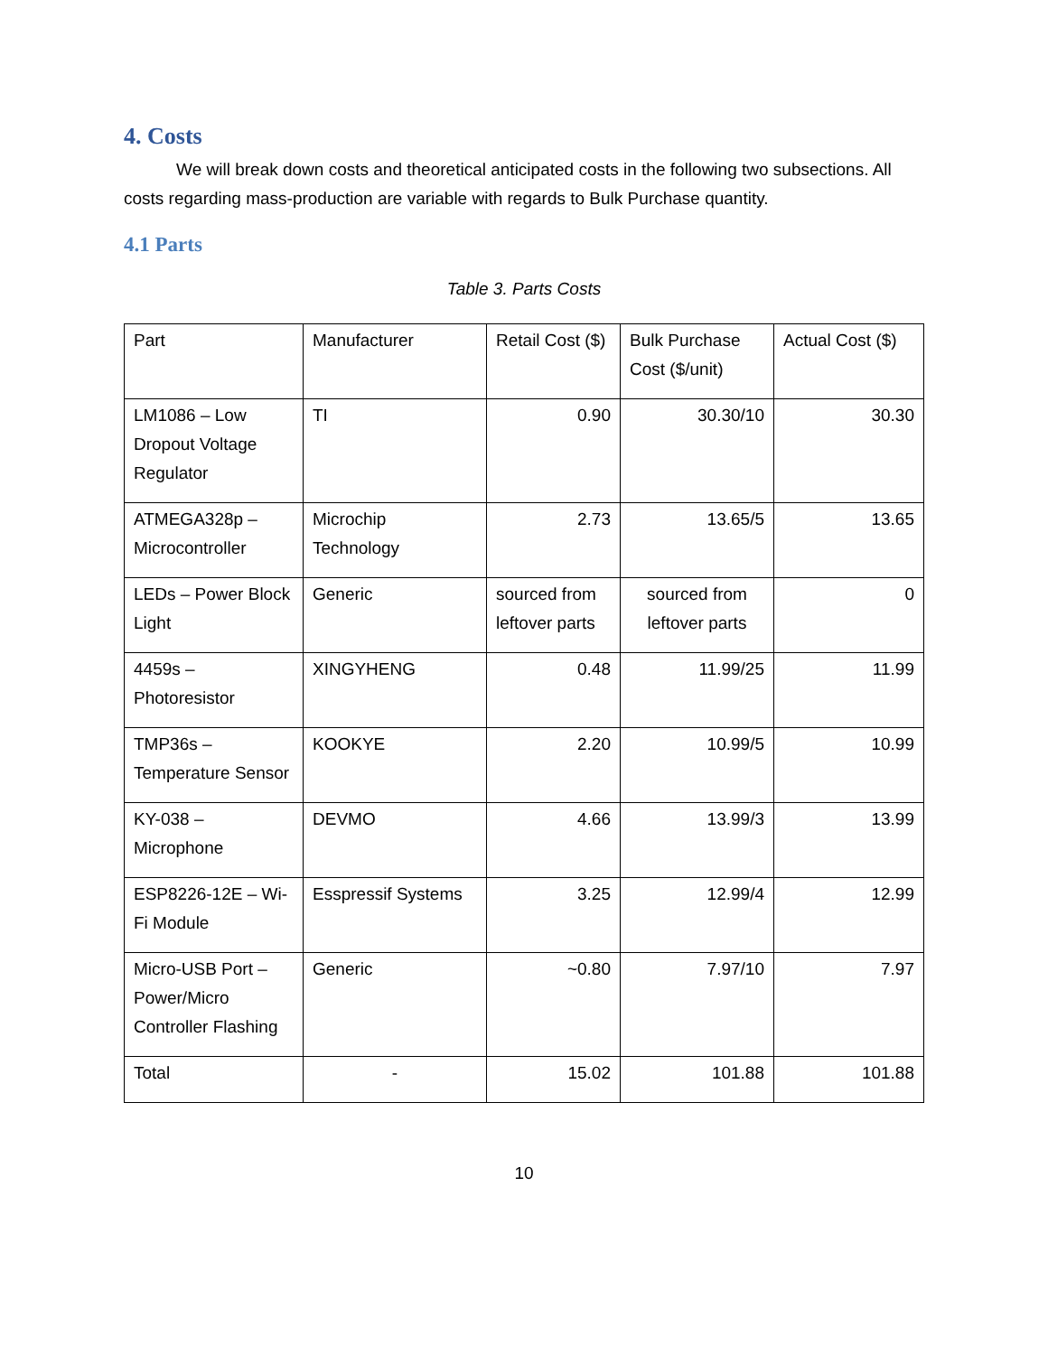4. Costs
We will break down costs and theoretical anticipated costs in the following two subsections. All costs regarding mass-production are variable with regards to Bulk Purchase quantity.
4.1 Parts
Table 3. Parts Costs
| Part | Manufacturer | Retail Cost ($) | Bulk Purchase Cost ($/unit) | Actual Cost ($) |
| LM1086 – Low Dropout Voltage Regulator | TI | 0.90 | 30.30/10 | 30.30 |
| ATMEGA328p – Microcontroller | Microchip Technology | 2.73 | 13.65/5 | 13.65 |
| LEDs – Power Block Light | Generic | sourced from leftover parts | sourced from leftover parts | 0 |
| 4459s – Photoresistor | XINGYHENG | 0.48 | 11.99/25 | 11.99 |
| TMP36s – Temperature Sensor | KOOKYE | 2.20 | 10.99/5 | 10.99 |
| KY-038 – Microphone | DEVMO | 4.66 | 13.99/3 | 13.99 |
| ESP8226-12E – Wi-Fi Module | Esspressif Systems | 3.25 | 12.99/4 | 12.99 |
| Micro-USB Port – Power/Micro Controller Flashing | Generic | ~0.80 | 7.97/10 | 7.97 |
| Total | - | 15.02 | 101.88 | 101.88 |
10